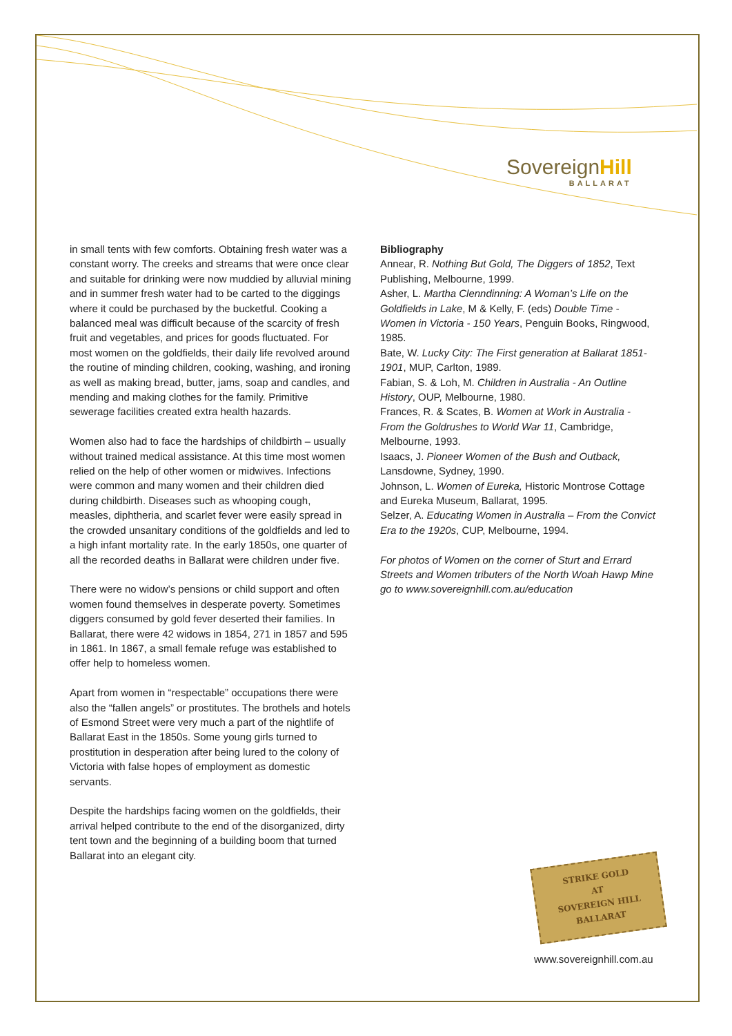Sovereign Hill
BALLARAT
in small tents with few comforts. Obtaining fresh water was a constant worry. The creeks and streams that were once clear and suitable for drinking were now muddied by alluvial mining and in summer fresh water had to be carted to the diggings where it could be purchased by the bucketful. Cooking a balanced meal was difficult because of the scarcity of fresh fruit and vegetables, and prices for goods fluctuated. For most women on the goldfields, their daily life revolved around the routine of minding children, cooking, washing, and ironing as well as making bread, butter, jams, soap and candles, and mending and making clothes for the family. Primitive sewerage facilities created extra health hazards.
Women also had to face the hardships of childbirth – usually without trained medical assistance. At this time most women relied on the help of other women or midwives. Infections were common and many women and their children died during childbirth. Diseases such as whooping cough, measles, diphtheria, and scarlet fever were easily spread in the crowded unsanitary conditions of the goldfields and led to a high infant mortality rate. In the early 1850s, one quarter of all the recorded deaths in Ballarat were children under five.
There were no widow’s pensions or child support and often women found themselves in desperate poverty. Sometimes diggers consumed by gold fever deserted their families. In Ballarat, there were 42 widows in 1854, 271 in 1857 and 595 in 1861. In 1867, a small female refuge was established to offer help to homeless women.
Apart from women in “respectable” occupations there were also the “fallen angels” or prostitutes. The brothels and hotels of Esmond Street were very much a part of the nightlife of Ballarat East in the 1850s. Some young girls turned to prostitution in desperation after being lured to the colony of Victoria with false hopes of employment as domestic servants.
Despite the hardships facing women on the goldfields, their arrival helped contribute to the end of the disorganized, dirty tent town and the beginning of a building boom that turned Ballarat into an elegant city.
Bibliography
Annear, R. Nothing But Gold, The Diggers of 1852, Text Publishing, Melbourne, 1999.
Asher, L. Martha Clenndinning: A Woman’s Life on the Goldfields in Lake, M & Kelly, F. (eds) Double Time - Women in Victoria - 150 Years, Penguin Books, Ringwood, 1985.
Bate, W. Lucky City: The First generation at Ballarat 1851-1901, MUP, Carlton, 1989.
Fabian, S. & Loh, M. Children in Australia - An Outline History, OUP, Melbourne, 1980.
Frances, R. & Scates, B. Women at Work in Australia - From the Goldrushes to World War 11, Cambridge, Melbourne, 1993.
Isaacs, J. Pioneer Women of the Bush and Outback, Lansdowne, Sydney, 1990.
Johnson, L. Women of Eureka, Historic Montrose Cottage and Eureka Museum, Ballarat, 1995.
Selzer, A. Educating Women in Australia – From the Convict Era to the 1920s, CUP, Melbourne, 1994.
For photos of Women on the corner of Sturt and Errard Streets and Women tributers of the North Woah Hawp Mine go to www.sovereignhill.com.au/education
STRIKE GOLD
AT
SOVEREIGN HILL
BALLARAT
www.sovereignhill.com.au